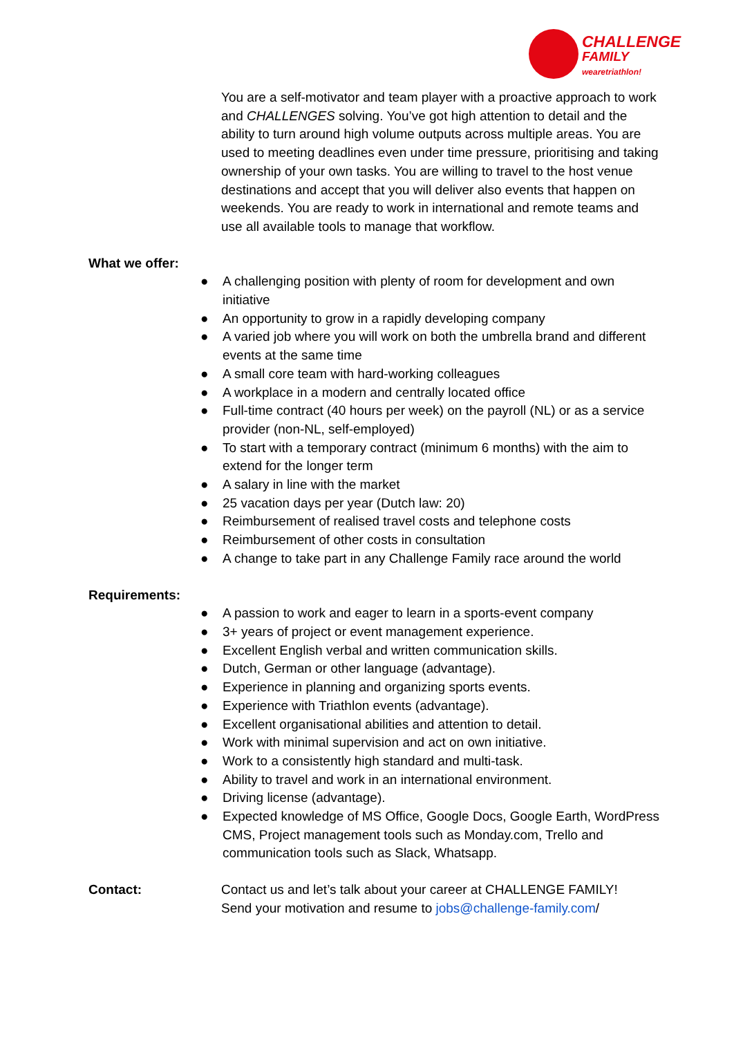CHALLENGE
FAMILY
wearetriathlon!
You are a self-motivator and team player with a proactive approach to work and CHALLENGES solving. You’ve got high attention to detail and the ability to turn around high volume outputs across multiple areas. You are used to meeting deadlines even under time pressure, prioritising and taking ownership of your own tasks. You are willing to travel to the host venue destinations and accept that you will deliver also events that happen on weekends. You are ready to work in international and remote teams and use all available tools to manage that workflow.
What we offer:
● A challenging position with plenty of room for development and own initiative
● An opportunity to grow in a rapidly developing company
● A varied job where you will work on both the umbrella brand and different events at the same time
● A small core team with hard-working colleagues
● A workplace in a modern and centrally located office
● Full-time contract (40 hours per week) on the payroll (NL) or as a service provider (non-NL, self-employed)
● To start with a temporary contract (minimum 6 months) with the aim to extend for the longer term
● A salary in line with the market
● 25 vacation days per year (Dutch law: 20)
● Reimbursement of realised travel costs and telephone costs
● Reimbursement of other costs in consultation
● A change to take part in any Challenge Family race around the world
Requirements:
● A passion to work and eager to learn in a sports-event company
● 3+ years of project or event management experience.
● Excellent English verbal and written communication skills.
● Dutch, German or other language (advantage).
● Experience in planning and organizing sports events.
● Experience with Triathlon events (advantage).
● Excellent organisational abilities and attention to detail.
● Work with minimal supervision and act on own initiative.
● Work to a consistently high standard and multi-task.
● Ability to travel and work in an international environment.
● Driving license (advantage).
● Expected knowledge of MS Office, Google Docs, Google Earth, WordPress CMS, Project management tools such as Monday.com, Trello and communication tools such as Slack, Whatsapp.
Contact: Contact us and let’s talk about your career at CHALLENGE FAMILY!
Send your motivation and resume to jobs@challenge-family.com/